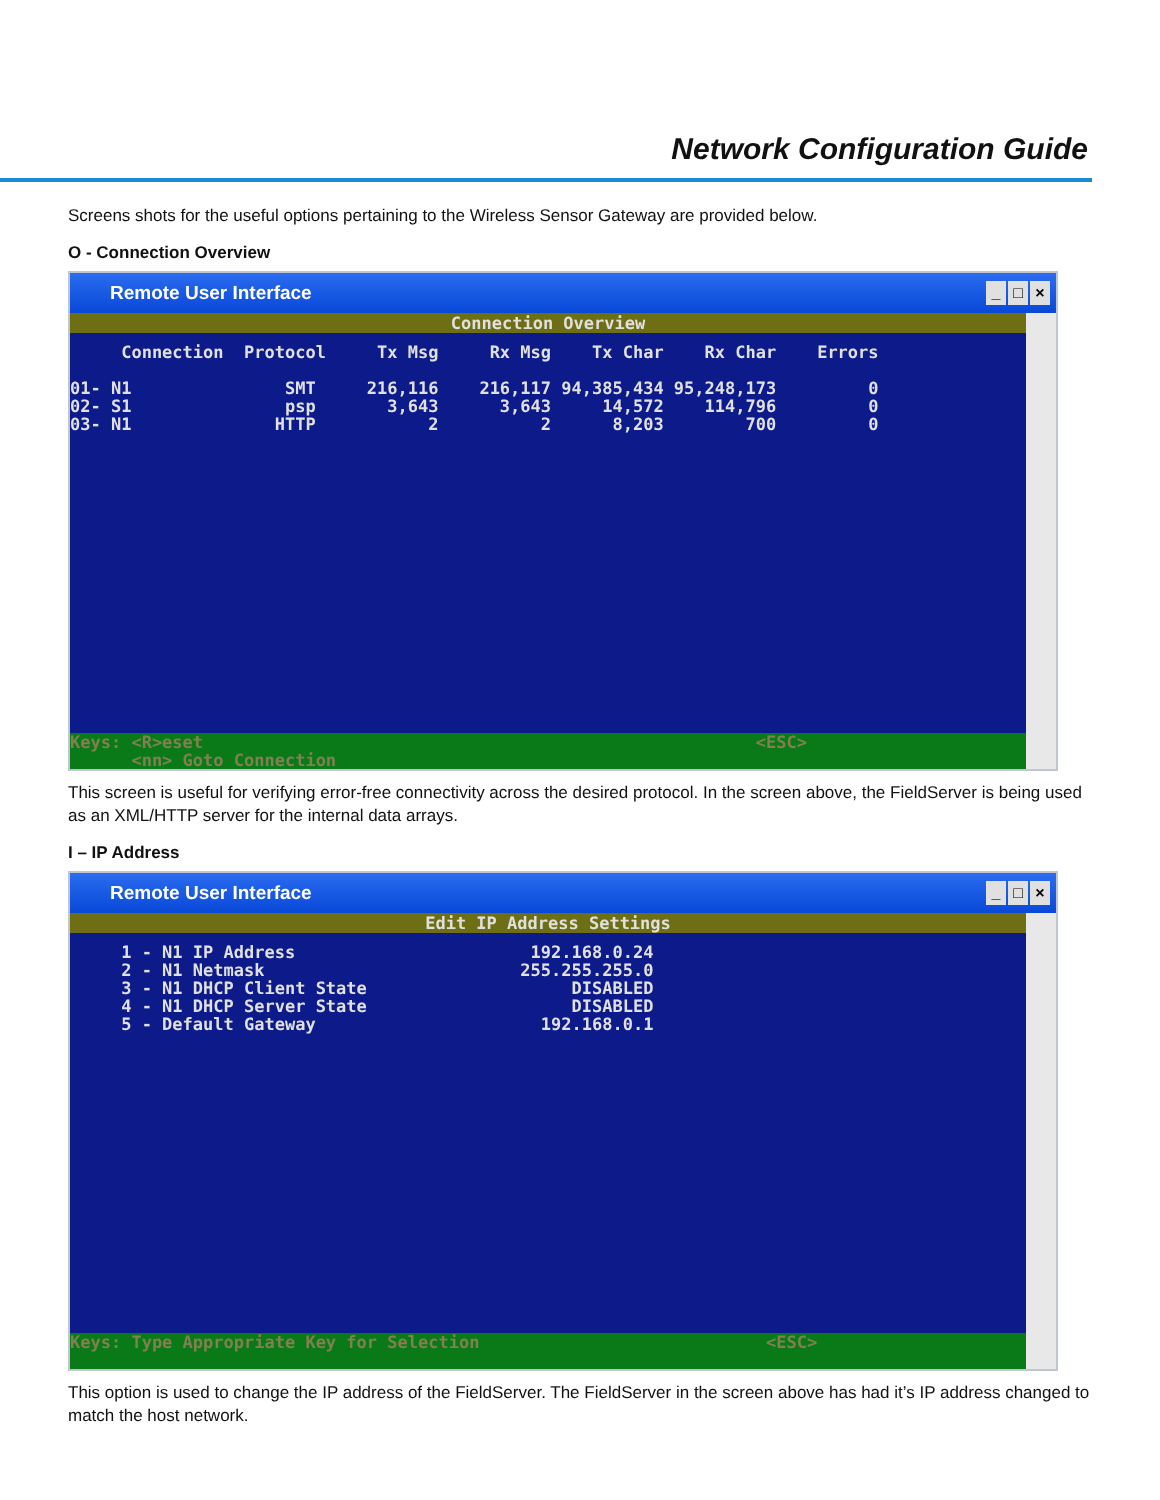Network Configuration Guide
Screens shots for the useful options pertaining to the Wireless Sensor Gateway are provided below.
O - Connection Overview
Remote User Interface _ □ ×
Connection Overview
     Connection  Protocol     Tx Msg     Rx Msg    Tx Char    Rx Char    Errors

01- N1               SMT     216,116    216,117 94,385,434 95,248,173         0
02- S1               psp       3,643      3,643     14,572    114,796         0
03- N1              HTTP           2          2      8,203        700         0
Keys: <R>eset                                                      <ESC>
      <nn> Goto Connection
This screen is useful for verifying error-free connectivity across the desired protocol. In the screen above, the FieldServer is being used as an XML/HTTP server for the internal data arrays.
I – IP Address
Remote User Interface _ □ ×
Edit IP Address Settings
     1 - N1 IP Address                       192.168.0.24
     2 - N1 Netmask                         255.255.255.0
     3 - N1 DHCP Client State                    DISABLED
     4 - N1 DHCP Server State                    DISABLED
     5 - Default Gateway                      192.168.0.1
Keys: Type Appropriate Key for Selection                            <ESC>
This option is used to change the IP address of the FieldServer. The FieldServer in the screen above has had it’s IP address changed to match the host network.